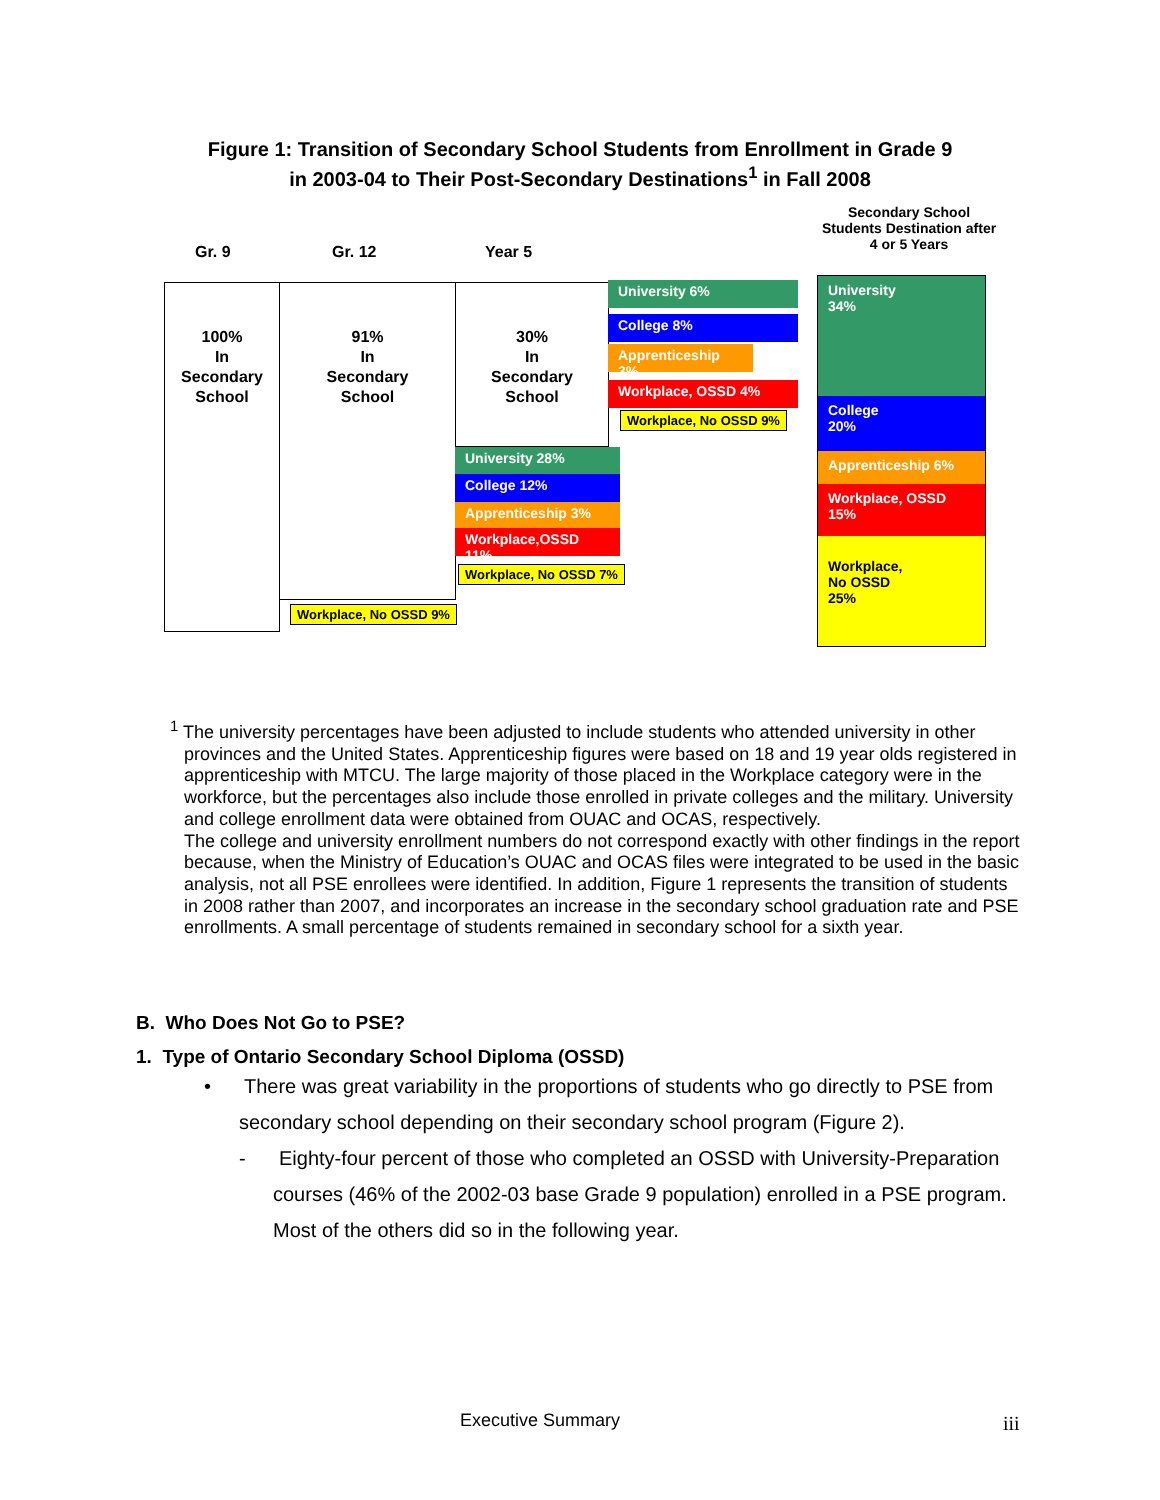Figure 1: Transition of Secondary School Students from Enrollment in Grade 9
in 2003-04 to Their Post-Secondary Destinations<sup>1</sup> in Fall 2008
Gr. 9 Gr. 12 Year 5
Secondary School Students Destination after 4 or 5 Years
100%
In
Secondary
School
91%
In
Secondary
School
30%
In
Secondary
School
University 6%
College 8%
Apprenticeship 3%
Workplace, OSSD 4%
Workplace, No OSSD 9%
University 28%
College 12%
Apprenticeship 3%
Workplace,OSSD 11%
Workplace, No OSSD 7%
Workplace, No OSSD 9%
University
34%
College
20%
Apprenticeship 6%
Workplace, OSSD
15%
Workplace,
No OSSD
25%
<sup>1</sup> The university percentages have been adjusted to include students who attended university in other
provinces and the United States. Apprenticeship figures were based on 18 and 19 year olds registered in apprenticeship with MTCU. The large majority of those placed in the Workplace category were in the workforce, but the percentages also include those enrolled in private colleges and the military. University and college enrollment data were obtained from OUAC and OCAS, respectively.
The college and university enrollment numbers do not correspond exactly with other findings in the report because, when the Ministry of Education’s OUAC and OCAS files were integrated to be used in the basic analysis, not all PSE enrollees were identified. In addition, Figure 1 represents the transition of students in 2008 rather than 2007, and incorporates an increase in the secondary school graduation rate and PSE enrollments. A small percentage of students remained in secondary school for a sixth year.
B. Who Does Not Go to PSE?
1. Type of Ontario Secondary School Diploma (OSSD)
• There was great variability in the proportions of students who go directly to PSE from secondary school depending on their secondary school program (Figure 2).
- Eighty-four percent of those who completed an OSSD with University-Preparation courses (46% of the 2002-03 base Grade 9 population) enrolled in a PSE program. Most of the others did so in the following year.
Executive Summary iii